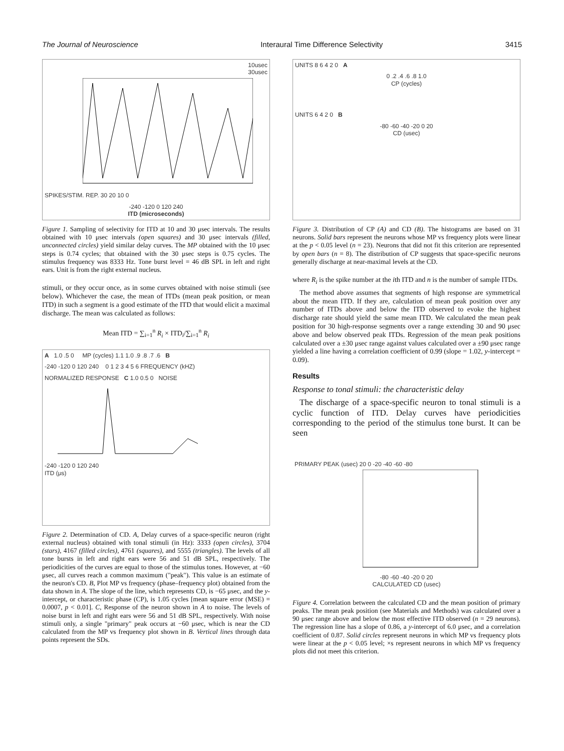The Journal of Neuroscience Interaural Time Difference Selectivity 3415
10usec
30usec
SPIKES/STIM. REP. 30 20 10 0
-240 -120 0 120 240
ITD (microseconds)
Figure 1. Sampling of selectivity for ITD at 10 and 30 μsec intervals. The results obtained with 10 μsec intervals (open squares) and 30 μsec intervals (filled, unconnected circles) yield similar delay curves. The MP obtained with the 10 μsec steps is 0.74 cycles; that obtained with the 30 μsec steps is 0.75 cycles. The stimulus frequency was 8333 Hz. Tone burst level = 46 dB SPL in left and right ears. Unit is from the right external nucleus.
stimuli, or they occur once, as in some curves obtained with noise stimuli (see below). Whichever the case, the mean of ITDs (mean peak position, or mean ITD) in such a segment is a good estimate of the ITD that would elicit a maximal discharge. The mean was calculated as follows:
Mean ITD = ∑<sub>i=1</sub><sup>n</sup> R<sub>i</sub> × ITD<sub>i</sub>/∑<sub>i=1</sub><sup>n</sup> R<sub>i</sub>
A 1.0 .5 0 MP (cycles) 1.1 1.0 .9 .8 .7 .6 B
-240 -120 0 120 240 0 1 2 3 4 5 6 FREQUENCY (kHZ)
NORMALIZED RESPONSE C 1.0 0.5 0 NOISE
-240 -120 0 120 240
ITD (μs)
Figure 2. Determination of CD. A, Delay curves of a space-specific neuron (right external nucleus) obtained with tonal stimuli (in Hz): 3333 (open circles), 3704 (stars), 4167 (filled circles), 4761 (squares), and 5555 (triangles). The levels of all tone bursts in left and right ears were 56 and 51 dB SPL, respectively. The periodicities of the curves are equal to those of the stimulus tones. However, at −60 μsec, all curves reach a common maximum ("peak"). This value is an estimate of the neuron's CD. B, Plot MP vs frequency (phase–frequency plot) obtained from the data shown in A. The slope of the line, which represents CD, is −65 μsec, and the y-intercept, or characteristic phase (CP), is 1.05 cycles [mean square error (MSE) = 0.0007, p < 0.01]. C, Response of the neuron shown in A to noise. The levels of noise burst in left and right ears were 56 and 51 dB SPL, respectively. With noise stimuli only, a single "primary" peak occurs at −60 μsec, which is near the CD calculated from the MP vs frequency plot shown in B. Vertical lines through data points represent the SDs.
UNITS 8 6 4 2 0 A
0 .2 .4 .6 .8 1.0
CP (cycles)
UNITS 6 4 2 0 B
-80 -60 -40 -20 0 20
CD (usec)
Figure 3. Distribution of CP (A) and CD (B). The histograms are based on 31 neurons. Solid bars represent the neurons whose MP vs frequency plots were linear at the p < 0.05 level (n = 23). Neurons that did not fit this criterion are represented by open bars (n = 8). The distribution of CP suggests that space-specific neurons generally discharge at near-maximal levels at the CD.
where R<sub>i</sub> is the spike number at the ith ITD and n is the number of sample ITDs.
The method above assumes that segments of high response are symmetrical about the mean ITD. If they are, calculation of mean peak position over any number of ITDs above and below the ITD observed to evoke the highest discharge rate should yield the same mean ITD. We calculated the mean peak position for 30 high-response segments over a range extending 30 and 90 μsec above and below observed peak ITDs. Regression of the mean peak positions calculated over a ±30 μsec range against values calculated over a ±90 μsec range yielded a line having a correlation coefficient of 0.99 (slope = 1.02, y-intercept = 0.09).
Results
Response to tonal stimuli: the characteristic delay
The discharge of a space-specific neuron to tonal stimuli is a cyclic function of ITD. Delay curves have periodicities corresponding to the period of the stimulus tone burst. It can be seen
PRIMARY PEAK (usec) 20 0 -20 -40 -60 -80
-80 -60 -40 -20 0 20
CALCULATED CD (usec)
Figure 4. Correlation between the calculated CD and the mean position of primary peaks. The mean peak position (see Materials and Methods) was calculated over a 90 μsec range above and below the most effective ITD observed (n = 29 neurons). The regression line has a slope of 0.86, a y-intercept of 6.0 μsec, and a correlation coefficient of 0.87. Solid circles represent neurons in which MP vs frequency plots were linear at the p < 0.05 level; ×s represent neurons in which MP vs frequency plots did not meet this criterion.